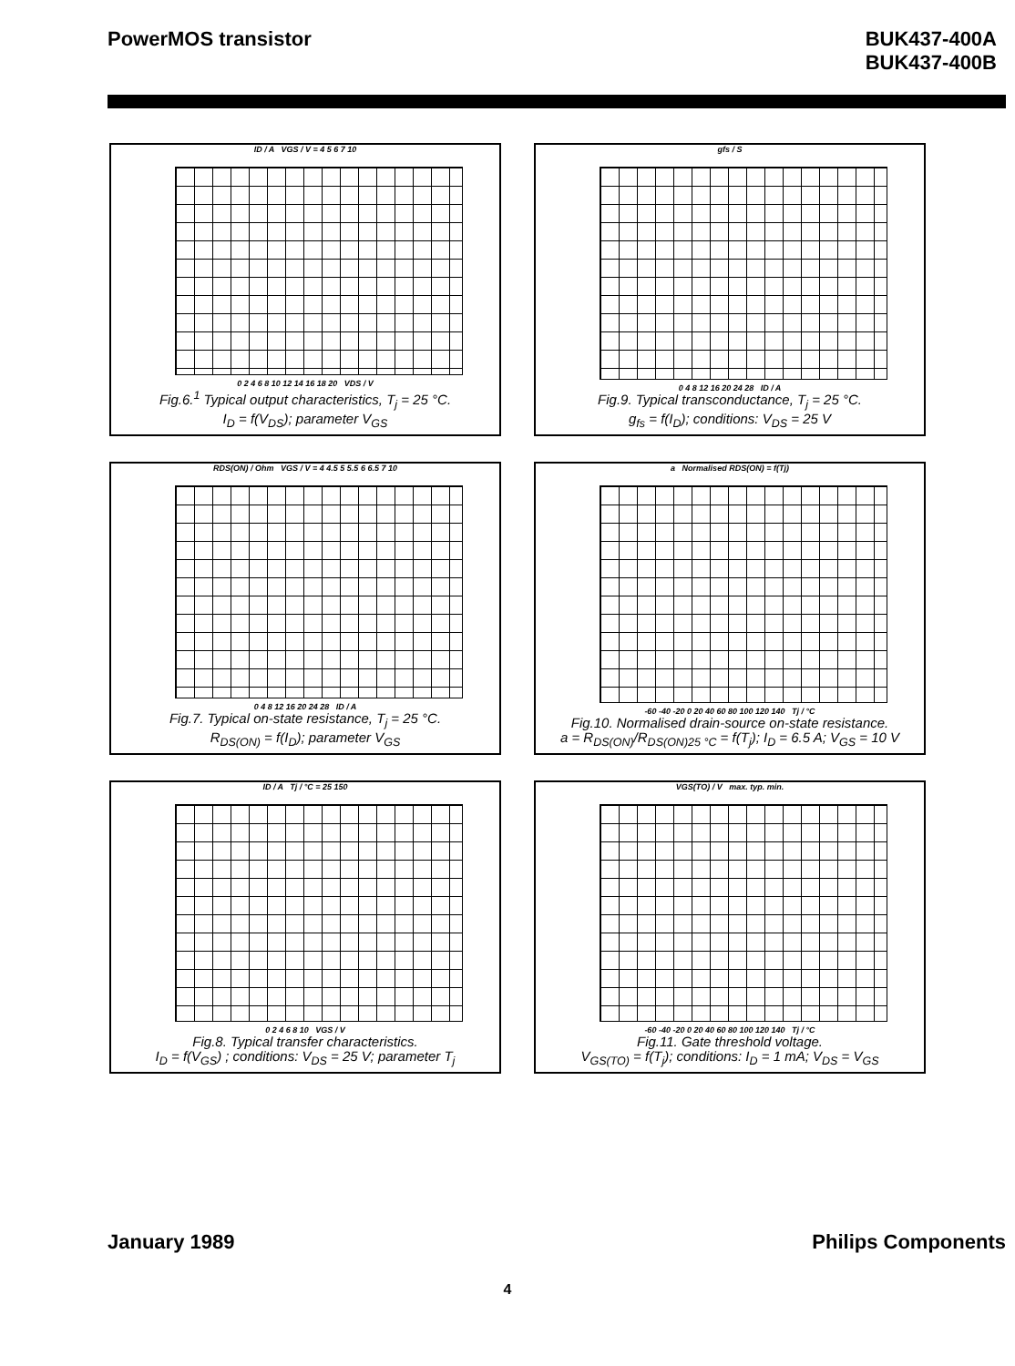PowerMOS transistor BUK437-400A
BUK437-400B
ID / A VGS / V = 4 5 6 7 10
0 2 4 6 8 10 12 14 16 18 20 VDS / V
Fig.6.<sup>1</sup> Typical output characteristics, T<sub>j</sub> = 25 °C.
I<sub>D</sub> = f(V<sub>DS</sub>); parameter V<sub>GS</sub>
gfs / S
0 4 8 12 16 20 24 28 ID / A
Fig.9. Typical transconductance, T<sub>j</sub> = 25 °C.
g<sub>fs</sub> = f(I<sub>D</sub>); conditions: V<sub>DS</sub> = 25 V
RDS(ON) / Ohm VGS / V = 4 4.5 5 5.5 6 6.5 7 10
0 4 8 12 16 20 24 28 ID / A
Fig.7. Typical on-state resistance, T<sub>j</sub> = 25 °C.
R<sub>DS(ON)</sub> = f(I<sub>D</sub>); parameter V<sub>GS</sub>
a Normalised RDS(ON) = f(Tj)
-60 -40 -20 0 20 40 60 80 100 120 140 Tj / °C
Fig.10. Normalised drain-source on-state resistance.
a = R<sub>DS(ON)</sub>/R<sub>DS(ON)25 °C</sub> = f(T<sub>j</sub>); I<sub>D</sub> = 6.5 A; V<sub>GS</sub> = 10 V
ID / A Tj / °C = 25 150
0 2 4 6 8 10 VGS / V
Fig.8. Typical transfer characteristics.
I<sub>D</sub> = f(V<sub>GS</sub>) ; conditions: V<sub>DS</sub> = 25 V; parameter T<sub>j</sub>
VGS(TO) / V max. typ. min.
-60 -40 -20 0 20 40 60 80 100 120 140 Tj / °C
Fig.11. Gate threshold voltage.
V<sub>GS(TO)</sub> = f(T<sub>j</sub>); conditions: I<sub>D</sub> = 1 mA; V<sub>DS</sub> = V<sub>GS</sub>
January 1989 Philips Components
4